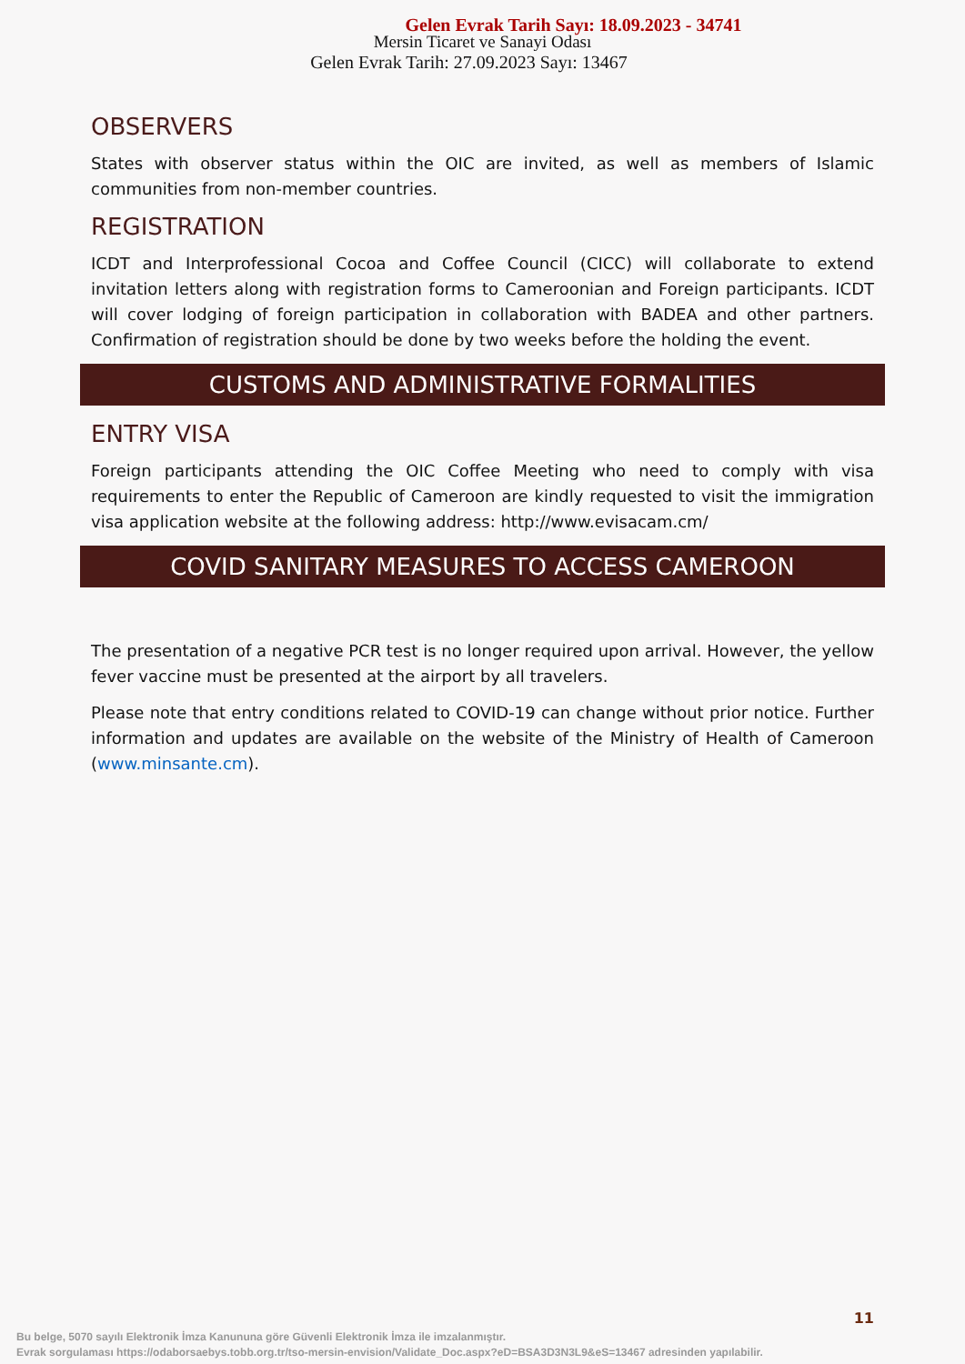Gelen Evrak Tarih Sayı: 18.09.2023 - 34741
Mersin Ticaret ve Sanayi Odası
Gelen Evrak Tarih: 27.09.2023 Sayı: 13467
OBSERVERS
States with observer status within the OIC are invited, as well as members of Islamic communities from non-member countries.
REGISTRATION
ICDT and Interprofessional Cocoa and Coffee Council (CICC) will collaborate to extend invitation letters along with registration forms to Cameroonian and Foreign participants. ICDT will cover lodging of foreign participation in collaboration with BADEA and other partners. Confirmation of registration should be done by two weeks before the holding the event.
CUSTOMS AND ADMINISTRATIVE FORMALITIES
ENTRY VISA
Foreign participants attending the OIC Coffee Meeting who need to comply with visa requirements to enter the Republic of Cameroon are kindly requested to visit the immigration visa application website at the following address: http://www.evisacam.cm/
COVID SANITARY MEASURES TO ACCESS CAMEROON
The presentation of a negative PCR test is no longer required upon arrival. However, the yellow fever vaccine must be presented at the airport by all travelers.
Please note that entry conditions related to COVID-19 can change without prior notice. Further information and updates are available on the website of the Ministry of Health of Cameroon (www.minsante.cm).
11
Bu belge, 5070 sayılı Elektronik İmza Kanununa göre Güvenli Elektronik İmza ile imzalanmıştır.
Evrak sorgulaması https://odaborsaebys.tobb.org.tr/tso-mersin-envision/Validate_Doc.aspx?eD=BSA3D3N3L9&eS=13467 adresinden yapılabilir.